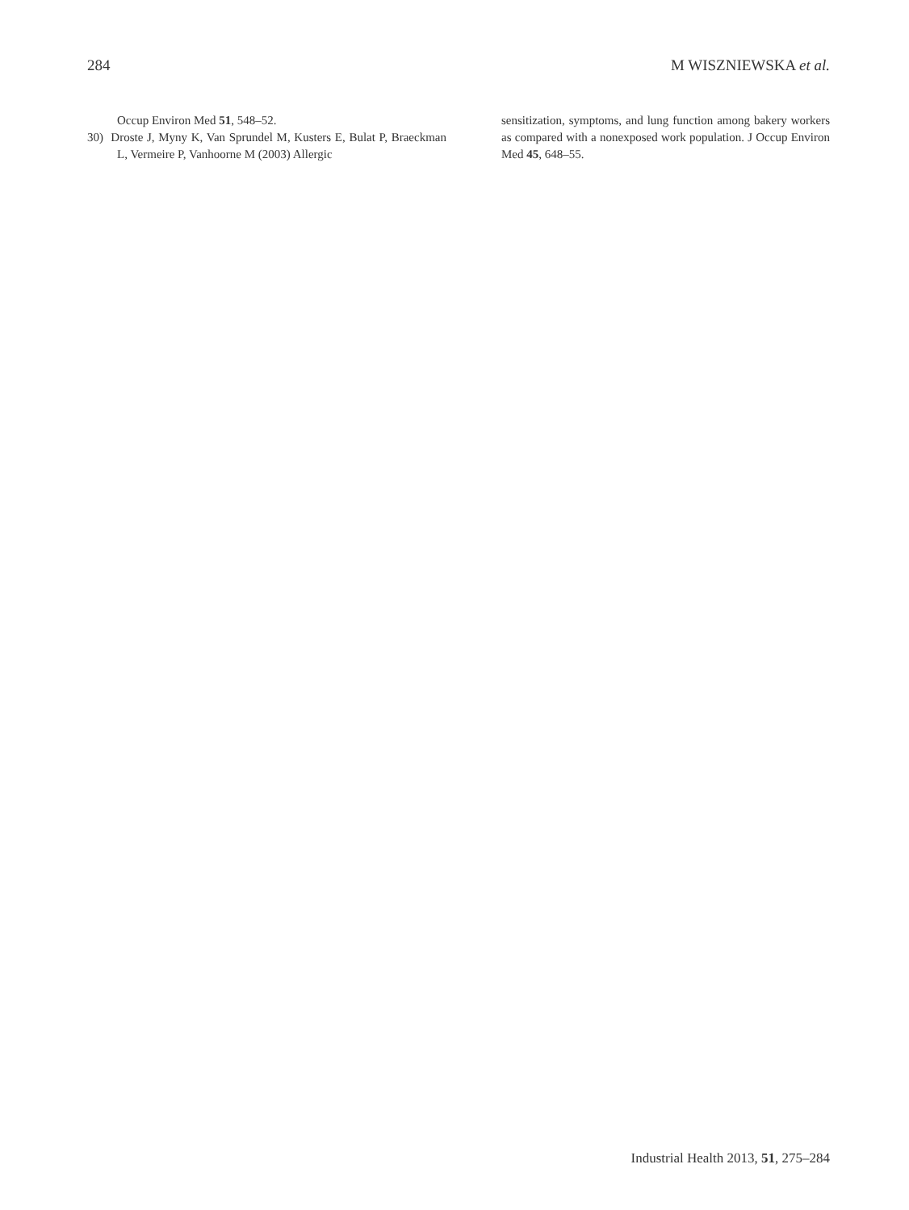284 M WISZNIEWSKA et al.
Occup Environ Med 51, 548–52.
30) Droste J, Myny K, Van Sprundel M, Kusters E, Bulat P, Braeckman L, Vermeire P, Vanhoorne M (2003) Allergic
sensitization, symptoms, and lung function among bakery workers as compared with a nonexposed work population. J Occup Environ Med 45, 648–55.
Industrial Health 2013, 51, 275–284